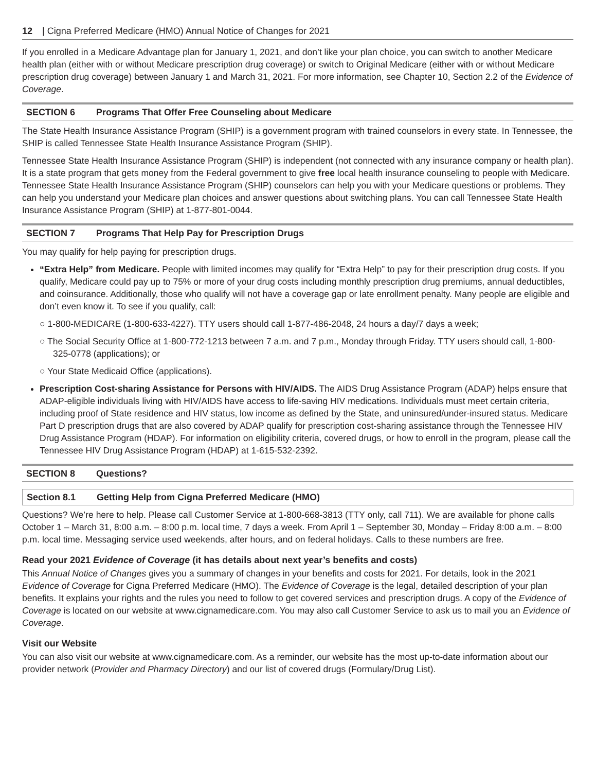12 | Cigna Preferred Medicare (HMO) Annual Notice of Changes for 2021
If you enrolled in a Medicare Advantage plan for January 1, 2021, and don’t like your plan choice, you can switch to another Medicare health plan (either with or without Medicare prescription drug coverage) or switch to Original Medicare (either with or without Medicare prescription drug coverage) between January 1 and March 31, 2021. For more information, see Chapter 10, Section 2.2 of the Evidence of Coverage.
SECTION 6 Programs That Offer Free Counseling about Medicare
The State Health Insurance Assistance Program (SHIP) is a government program with trained counselors in every state. In Tennessee, the SHIP is called Tennessee State Health Insurance Assistance Program (SHIP).
Tennessee State Health Insurance Assistance Program (SHIP) is independent (not connected with any insurance company or health plan). It is a state program that gets money from the Federal government to give free local health insurance counseling to people with Medicare. Tennessee State Health Insurance Assistance Program (SHIP) counselors can help you with your Medicare questions or problems. They can help you understand your Medicare plan choices and answer questions about switching plans. You can call Tennessee State Health Insurance Assistance Program (SHIP) at 1-877-801-0044.
SECTION 7 Programs That Help Pay for Prescription Drugs
You may qualify for help paying for prescription drugs.
“Extra Help” from Medicare. People with limited incomes may qualify for “Extra Help” to pay for their prescription drug costs. If you qualify, Medicare could pay up to 75% or more of your drug costs including monthly prescription drug premiums, annual deductibles, and coinsurance. Additionally, those who qualify will not have a coverage gap or late enrollment penalty. Many people are eligible and don’t even know it. To see if you qualify, call:
○ 1-800-MEDICARE (1-800-633-4227). TTY users should call 1-877-486-2048, 24 hours a day/7 days a week;
○ The Social Security Office at 1-800-772-1213 between 7 a.m. and 7 p.m., Monday through Friday. TTY users should call, 1-800-325-0778 (applications); or
○ Your State Medicaid Office (applications).
Prescription Cost-sharing Assistance for Persons with HIV/AIDS. The AIDS Drug Assistance Program (ADAP) helps ensure that ADAP-eligible individuals living with HIV/AIDS have access to life-saving HIV medications. Individuals must meet certain criteria, including proof of State residence and HIV status, low income as defined by the State, and uninsured/under-insured status. Medicare Part D prescription drugs that are also covered by ADAP qualify for prescription cost-sharing assistance through the Tennessee HIV Drug Assistance Program (HDAP). For information on eligibility criteria, covered drugs, or how to enroll in the program, please call the Tennessee HIV Drug Assistance Program (HDAP) at 1-615-532-2392.
SECTION 8 Questions?
Section 8.1 Getting Help from Cigna Preferred Medicare (HMO)
Questions? We’re here to help. Please call Customer Service at 1-800-668-3813 (TTY only, call 711). We are available for phone calls October 1 – March 31, 8:00 a.m. – 8:00 p.m. local time, 7 days a week. From April 1 – September 30, Monday – Friday 8:00 a.m. – 8:00 p.m. local time. Messaging service used weekends, after hours, and on federal holidays. Calls to these numbers are free.
Read your 2021 Evidence of Coverage (it has details about next year’s benefits and costs)
This Annual Notice of Changes gives you a summary of changes in your benefits and costs for 2021. For details, look in the 2021 Evidence of Coverage for Cigna Preferred Medicare (HMO). The Evidence of Coverage is the legal, detailed description of your plan benefits. It explains your rights and the rules you need to follow to get covered services and prescription drugs. A copy of the Evidence of Coverage is located on our website at www.cignamedicare.com. You may also call Customer Service to ask us to mail you an Evidence of Coverage.
Visit our Website
You can also visit our website at www.cignamedicare.com. As a reminder, our website has the most up-to-date information about our provider network (Provider and Pharmacy Directory) and our list of covered drugs (Formulary/Drug List).